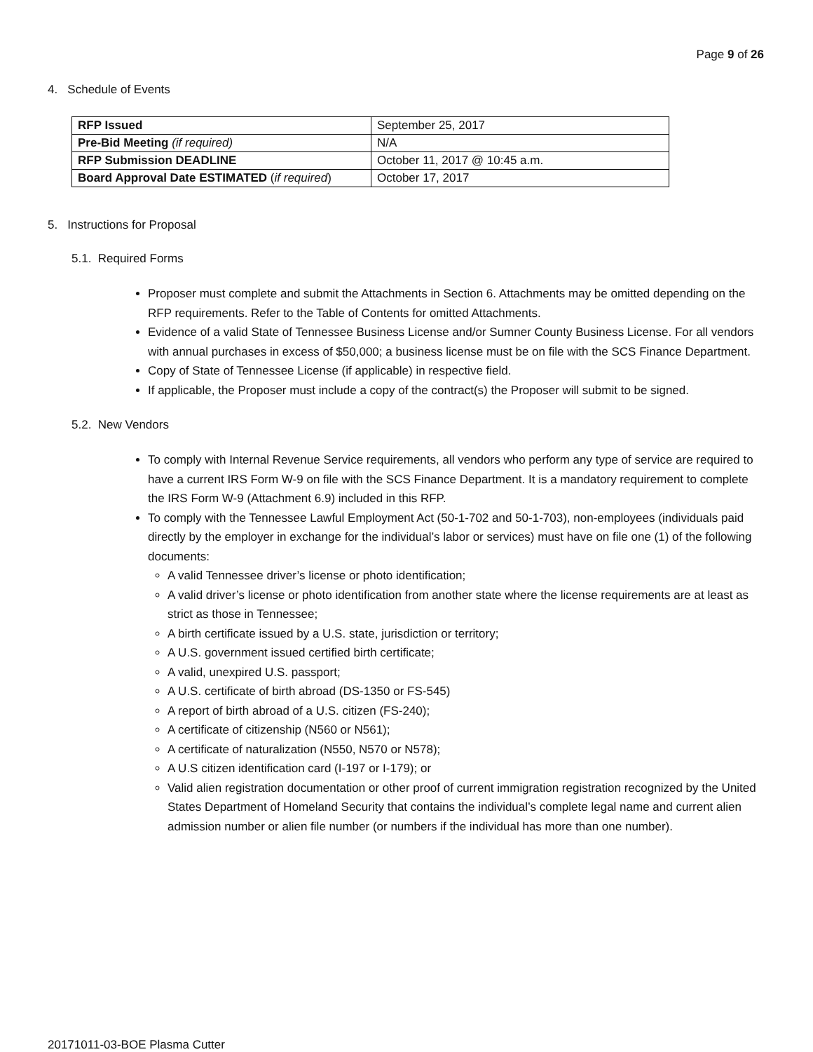Page 9 of 26
4. Schedule of Events
| RFP Issued | September 25, 2017 |
| Pre-Bid Meeting (if required) | N/A |
| RFP Submission DEADLINE | October 11, 2017 @ 10:45 a.m. |
| Board Approval Date ESTIMATED ( if required ) | October 17, 2017 |
5. Instructions for Proposal
5.1. Required Forms
Proposer must complete and submit the Attachments in Section 6. Attachments may be omitted depending on the RFP requirements. Refer to the Table of Contents for omitted Attachments.
Evidence of a valid State of Tennessee Business License and/or Sumner County Business License. For all vendors with annual purchases in excess of $50,000; a business license must be on file with the SCS Finance Department.
Copy of State of Tennessee License (if applicable) in respective field.
If applicable, the Proposer must include a copy of the contract(s) the Proposer will submit to be signed.
5.2. New Vendors
To comply with Internal Revenue Service requirements, all vendors who perform any type of service are required to have a current IRS Form W-9 on file with the SCS Finance Department. It is a mandatory requirement to complete the IRS Form W-9 (Attachment 6.9) included in this RFP.
To comply with the Tennessee Lawful Employment Act (50-1-702 and 50-1-703), non-employees (individuals paid directly by the employer in exchange for the individual’s labor or services) must have on file one (1) of the following documents:
A valid Tennessee driver’s license or photo identification;
A valid driver’s license or photo identification from another state where the license requirements are at least as strict as those in Tennessee;
A birth certificate issued by a U.S. state, jurisdiction or territory;
A U.S. government issued certified birth certificate;
A valid, unexpired U.S. passport;
A U.S. certificate of birth abroad (DS-1350 or FS-545)
A report of birth abroad of a U.S. citizen (FS-240);
A certificate of citizenship (N560 or N561);
A certificate of naturalization (N550, N570 or N578);
A U.S citizen identification card (I-197 or I-179); or
Valid alien registration documentation or other proof of current immigration registration recognized by the United States Department of Homeland Security that contains the individual’s complete legal name and current alien admission number or alien file number (or numbers if the individual has more than one number).
20171011-03-BOE Plasma Cutter